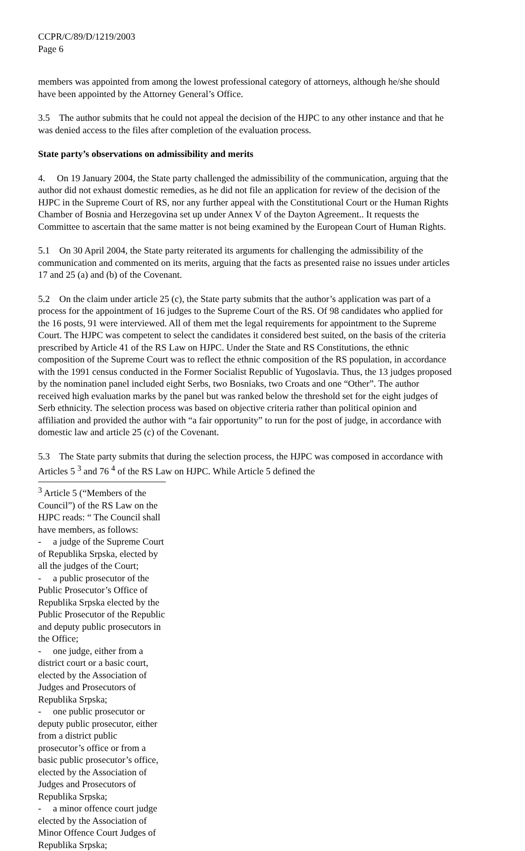CCPR/C/89/D/1219/2003
Page 6
members was appointed from among the lowest professional category of attorneys, although he/she should have been appointed by the Attorney General’s Office.
3.5 The author submits that he could not appeal the decision of the HJPC to any other instance and that he was denied access to the files after completion of the evaluation process.
State party’s observations on admissibility and merits
4. On 19 January 2004, the State party challenged the admissibility of the communication, arguing that the author did not exhaust domestic remedies, as he did not file an application for review of the decision of the HJPC in the Supreme Court of RS, nor any further appeal with the Constitutional Court or the Human Rights Chamber of Bosnia and Herzegovina set up under Annex V of the Dayton Agreement.. It requests the Committee to ascertain that the same matter is not being examined by the European Court of Human Rights.
5.1 On 30 April 2004, the State party reiterated its arguments for challenging the admissibility of the communication and commented on its merits, arguing that the facts as presented raise no issues under articles 17 and 25 (a) and (b) of the Covenant.
5.2 On the claim under article 25 (c), the State party submits that the author’s application was part of a process for the appointment of 16 judges to the Supreme Court of the RS. Of 98 candidates who applied for the 16 posts, 91 were interviewed. All of them met the legal requirements for appointment to the Supreme Court. The HJPC was competent to select the candidates it considered best suited, on the basis of the criteria prescribed by Article 41 of the RS Law on HJPC. Under the State and RS Constitutions, the ethnic composition of the Supreme Court was to reflect the ethnic composition of the RS population, in accordance with the 1991 census conducted in the Former Socialist Republic of Yugoslavia. Thus, the 13 judges proposed by the nomination panel included eight Serbs, two Bosniaks, two Croats and one “Other”. The author received high evaluation marks by the panel but was ranked below the threshold set for the eight judges of Serb ethnicity. The selection process was based on objective criteria rather than political opinion and affiliation and provided the author with “a fair opportunity” to run for the post of judge, in accordance with domestic law and article 25 (c) of the Covenant.
5.3 The State party submits that during the selection process, the HJPC was composed in accordance with Articles 5 <sup>3</sup> and 76 <sup>4</sup> of the RS Law on HJPC. While Article 5 defined the
<sup>3</sup> Article 5 (“Members of the Council”) of the RS Law on the HJPC reads: “ The Council shall have members, as follows:
- a judge of the Supreme Court of Republika Srpska, elected by all the judges of the Court;
- a public prosecutor of the Public Prosecutor’s Office of Republika Srpska elected by the Public Prosecutor of the Republic and deputy public prosecutors in the Office;
- one judge, either from a district court or a basic court, elected by the Association of Judges and Prosecutors of Republika Srpska;
- one public prosecutor or deputy public prosecutor, either from a district public prosecutor’s office or from a basic public prosecutor’s office, elected by the Association of Judges and Prosecutors of Republika Srpska;
- a minor offence court judge elected by the Association of Minor Offence Court Judges of Republika Srpska;